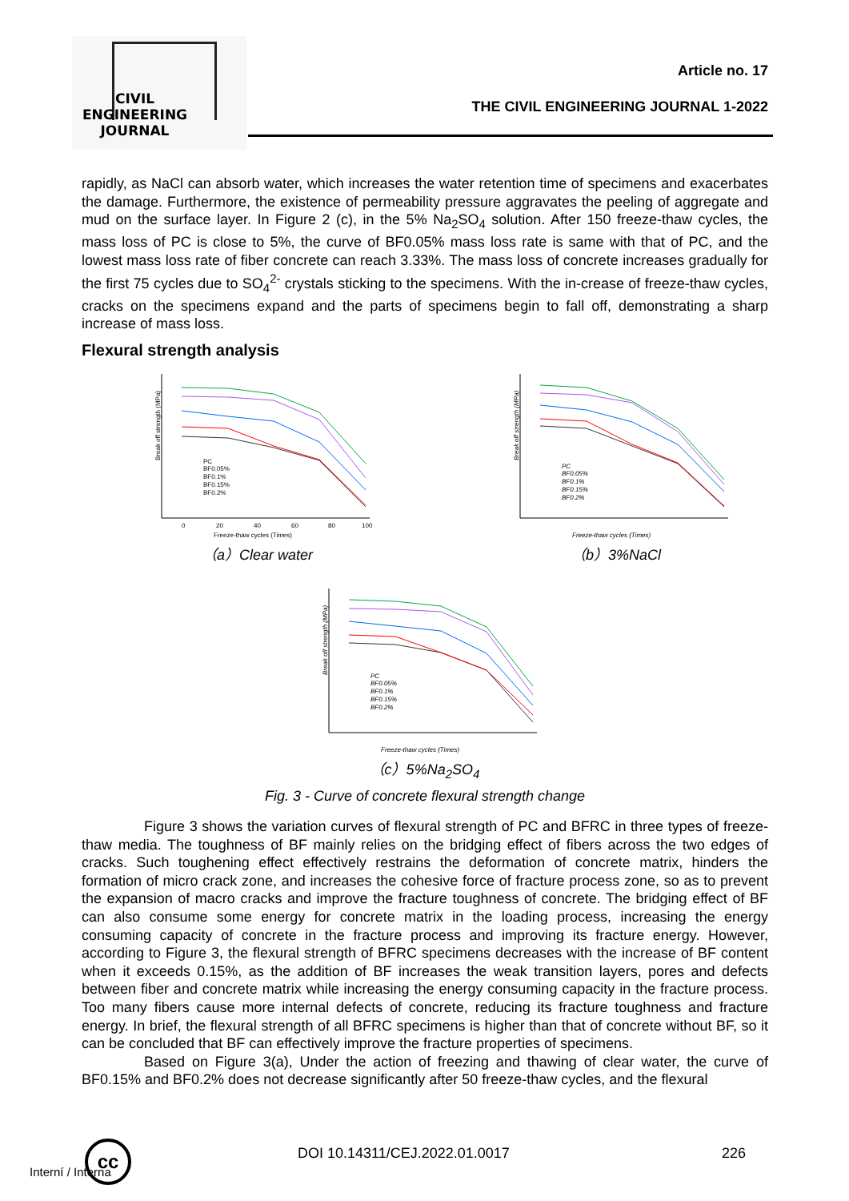CIVIL
ENGINEERING
JOURNAL
Article no. 17
THE CIVIL ENGINEERING JOURNAL 1-2022
rapidly, as NaCl can absorb water, which increases the water retention time of specimens and exacerbates the damage. Furthermore, the existence of permeability pressure aggravates the peeling of aggregate and mud on the surface layer. In Figure 2 (c), in the 5% Na<sub>2</sub>SO<sub>4</sub> solution. After 150 freeze-thaw cycles, the mass loss of PC is close to 5%, the curve of BF0.05% mass loss rate is same with that of PC, and the lowest mass loss rate of fiber concrete can reach 3.33%. The mass loss of concrete increases gradually for the first 75 cycles due to SO<sub>4</sub><sup>2-</sup> crystals sticking to the specimens. With the in-crease of freeze-thaw cycles, cracks on the specimens expand and the parts of specimens begin to fall off, demonstrating a sharp increase of mass loss.
Flexural strength analysis
Break off strength (MPa)
0
20
40
60
80
100
Freeze-thaw cycles (Times)
PC
BF0.05%
BF0.1%
BF0.15%
BF0.2%
（a）Clear water
Break off strength (MPa)
Freeze-thaw cycles (Times)
PC
BF0.05%
BF0.1%
BF0.15%
BF0.2%
（b）3%NaCl
Break off strength (MPa)
Freeze-thaw cycles (Times)
PC
BF0.05%
BF0.1%
BF0.15%
BF0.2%
（c）5%Na<sub>2</sub>SO<sub>4</sub>
Fig. 3 - Curve of concrete flexural strength change
Figure 3 shows the variation curves of flexural strength of PC and BFRC in three types of freeze-thaw media. The toughness of BF mainly relies on the bridging effect of fibers across the two edges of cracks. Such toughening effect effectively restrains the deformation of concrete matrix, hinders the formation of micro crack zone, and increases the cohesive force of fracture process zone, so as to prevent the expansion of macro cracks and improve the fracture toughness of concrete. The bridging effect of BF can also consume some energy for concrete matrix in the loading process, increasing the energy consuming capacity of concrete in the fracture process and improving its fracture energy. However, according to Figure 3, the flexural strength of BFRC specimens decreases with the increase of BF content when it exceeds 0.15%, as the addition of BF increases the weak transition layers, pores and defects between fiber and concrete matrix while increasing the energy consuming capacity in the fracture process. Too many fibers cause more internal defects of concrete, reducing its fracture toughness and fracture energy. In brief, the flexural strength of all BFRC specimens is higher than that of concrete without BF, so it can be concluded that BF can effectively improve the fracture properties of specimens.
Based on Figure 3(a), Under the action of freezing and thawing of clear water, the curve of BF0.15% and BF0.2% does not decrease significantly after 50 freeze-thaw cycles, and the flexural
Interní / Interna
cc DOI 10.14311/CEJ.2022.01.0017 226